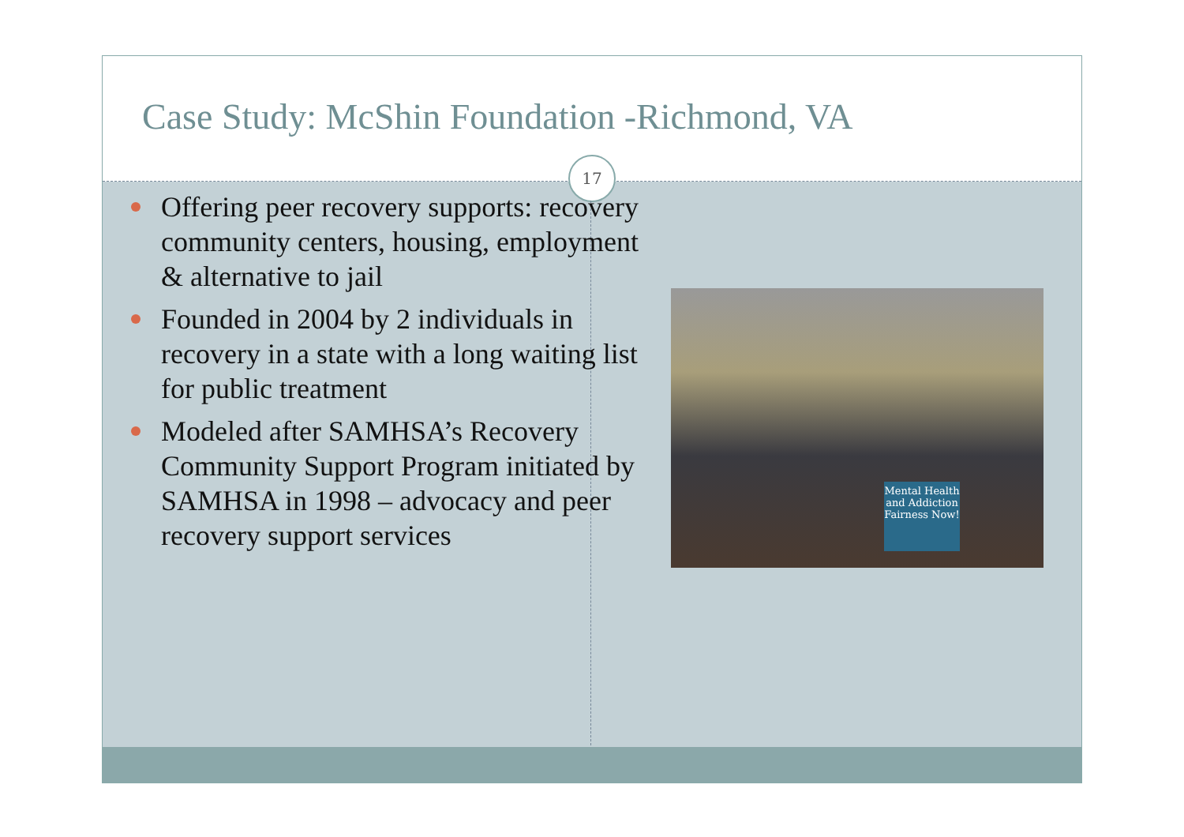Case Study: McShin Foundation -Richmond, VA
17
Offering peer recovery supports: recovery community centers, housing, employment & alternative to jail
Founded in 2004 by 2 individuals in recovery in a state with a long waiting list for public treatment
Modeled after SAMHSA’s Recovery Community Support Program initiated by SAMHSA in 1998 – advocacy and peer recovery support services
Mental Health and Addiction Fairness Now!